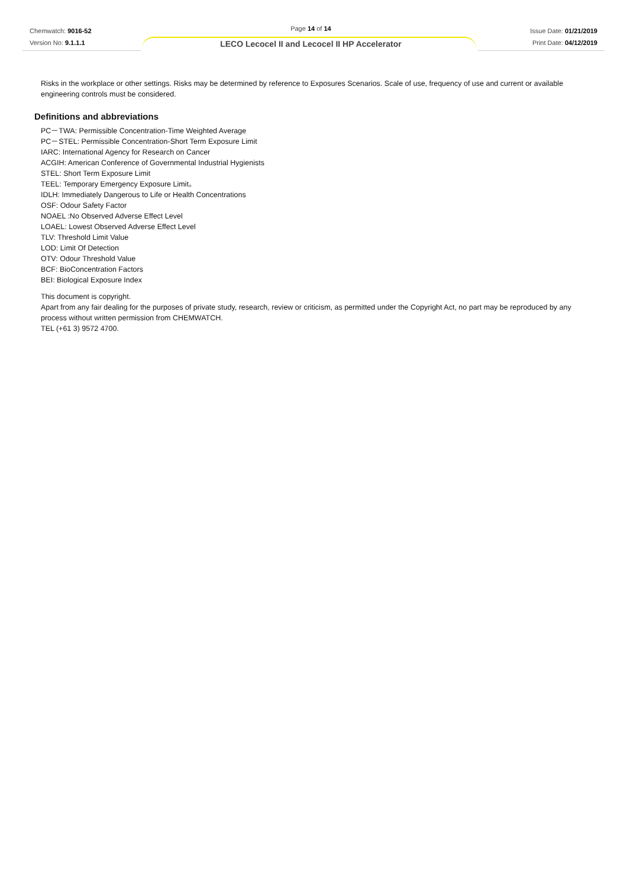Chemwatch: 9016-52
Version No: 9.1.1.1
Page 14 of 14
LECO Lecocel II and Lecocel II HP Accelerator
Issue Date: 01/21/2019
Print Date: 04/12/2019
Risks in the workplace or other settings. Risks may be determined by reference to Exposures Scenarios. Scale of use, frequency of use and current or available engineering controls must be considered.
Definitions and abbreviations
PC－TWA: Permissible Concentration-Time Weighted Average
PC－STEL: Permissible Concentration-Short Term Exposure Limit
IARC: International Agency for Research on Cancer
ACGIH: American Conference of Governmental Industrial Hygienists
STEL: Short Term Exposure Limit
TEEL: Temporary Emergency Exposure Limit。
IDLH: Immediately Dangerous to Life or Health Concentrations
OSF: Odour Safety Factor
NOAEL :No Observed Adverse Effect Level
LOAEL: Lowest Observed Adverse Effect Level
TLV: Threshold Limit Value
LOD: Limit Of Detection
OTV: Odour Threshold Value
BCF: BioConcentration Factors
BEI: Biological Exposure Index
This document is copyright.
Apart from any fair dealing for the purposes of private study, research, review or criticism, as permitted under the Copyright Act, no part may be reproduced by any process without written permission from CHEMWATCH.
TEL (+61 3) 9572 4700.